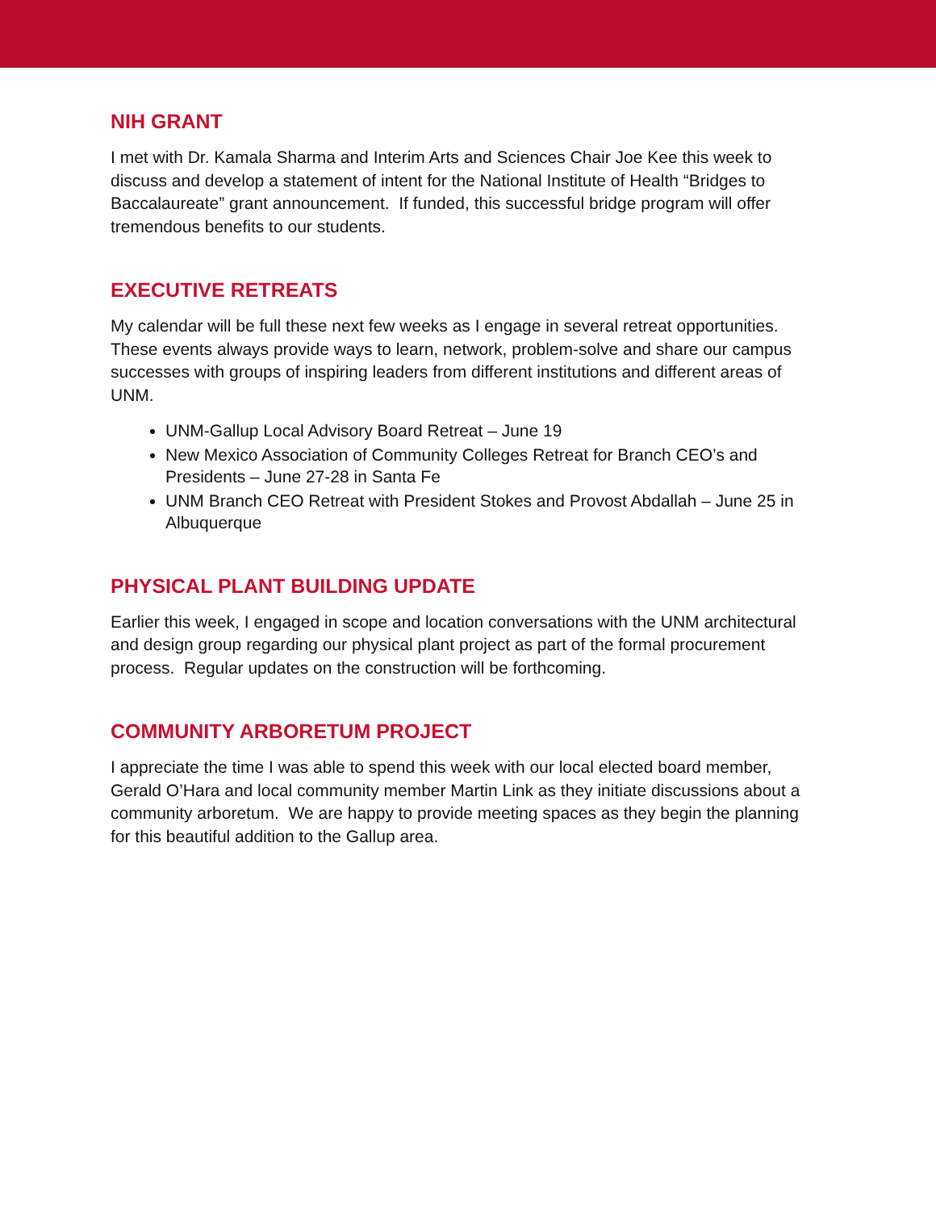NIH GRANT
I met with Dr. Kamala Sharma and Interim Arts and Sciences Chair Joe Kee this week to discuss and develop a statement of intent for the National Institute of Health “Bridges to Baccalaureate” grant announcement. If funded, this successful bridge program will offer tremendous benefits to our students.
EXECUTIVE RETREATS
My calendar will be full these next few weeks as I engage in several retreat opportunities. These events always provide ways to learn, network, problem-solve and share our campus successes with groups of inspiring leaders from different institutions and different areas of UNM.
UNM-Gallup Local Advisory Board Retreat – June 19
New Mexico Association of Community Colleges Retreat for Branch CEO’s and Presidents – June 27-28 in Santa Fe
UNM Branch CEO Retreat with President Stokes and Provost Abdallah – June 25 in Albuquerque
PHYSICAL PLANT BUILDING UPDATE
Earlier this week, I engaged in scope and location conversations with the UNM architectural and design group regarding our physical plant project as part of the formal procurement process. Regular updates on the construction will be forthcoming.
COMMUNITY ARBORETUM PROJECT
I appreciate the time I was able to spend this week with our local elected board member, Gerald O’Hara and local community member Martin Link as they initiate discussions about a community arboretum. We are happy to provide meeting spaces as they begin the planning for this beautiful addition to the Gallup area.